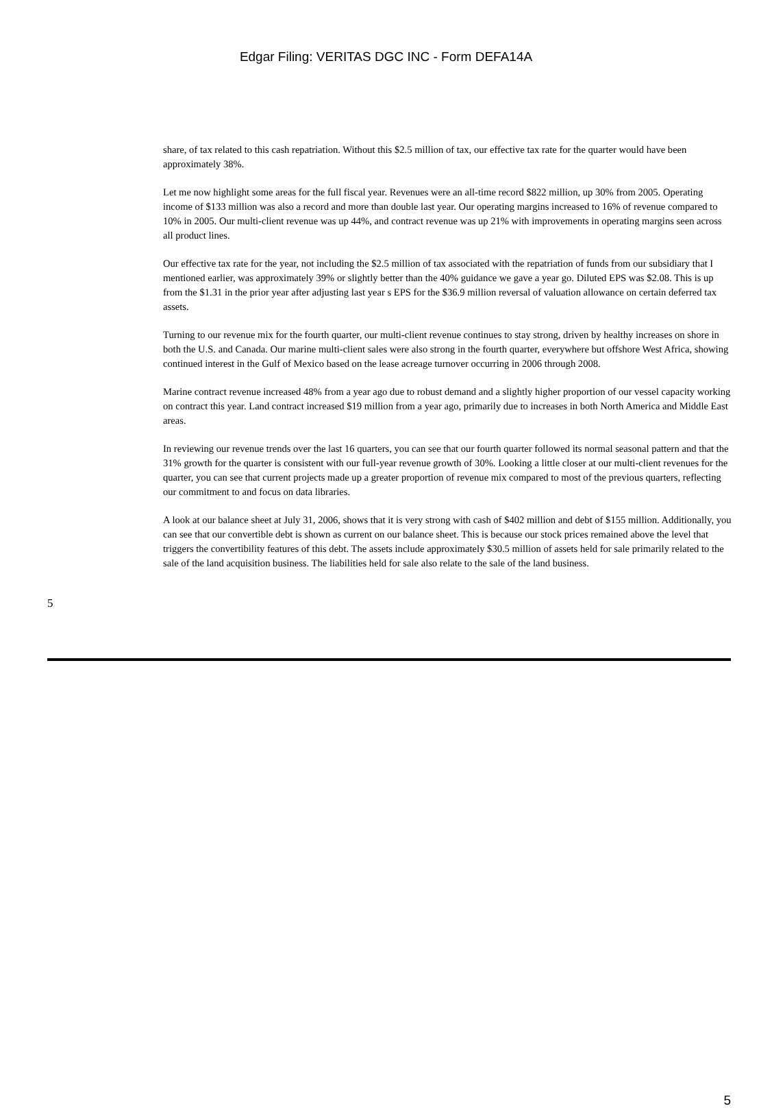Edgar Filing: VERITAS DGC INC - Form DEFA14A
share, of tax related to this cash repatriation. Without this $2.5 million of tax, our effective tax rate for the quarter would have been approximately 38%.
Let me now highlight some areas for the full fiscal year. Revenues were an all-time record $822 million, up 30% from 2005. Operating income of $133 million was also a record and more than double last year. Our operating margins increased to 16% of revenue compared to 10% in 2005. Our multi-client revenue was up 44%, and contract revenue was up 21% with improvements in operating margins seen across all product lines.
Our effective tax rate for the year, not including the $2.5 million of tax associated with the repatriation of funds from our subsidiary that I mentioned earlier, was approximately 39% or slightly better than the 40% guidance we gave a year go. Diluted EPS was $2.08. This is up from the $1.31 in the prior year after adjusting last year s EPS for the $36.9 million reversal of valuation allowance on certain deferred tax assets.
Turning to our revenue mix for the fourth quarter, our multi-client revenue continues to stay strong, driven by healthy increases on shore in both the U.S. and Canada. Our marine multi-client sales were also strong in the fourth quarter, everywhere but offshore West Africa, showing continued interest in the Gulf of Mexico based on the lease acreage turnover occurring in 2006 through 2008.
Marine contract revenue increased 48% from a year ago due to robust demand and a slightly higher proportion of our vessel capacity working on contract this year. Land contract increased $19 million from a year ago, primarily due to increases in both North America and Middle East areas.
In reviewing our revenue trends over the last 16 quarters, you can see that our fourth quarter followed its normal seasonal pattern and that the 31% growth for the quarter is consistent with our full-year revenue growth of 30%. Looking a little closer at our multi-client revenues for the quarter, you can see that current projects made up a greater proportion of revenue mix compared to most of the previous quarters, reflecting our commitment to and focus on data libraries.
A look at our balance sheet at July 31, 2006, shows that it is very strong with cash of $402 million and debt of $155 million. Additionally, you can see that our convertible debt is shown as current on our balance sheet. This is because our stock prices remained above the level that triggers the convertibility features of this debt. The assets include approximately $30.5 million of assets held for sale primarily related to the sale of the land acquisition business. The liabilities held for sale also relate to the sale of the land business.
5
5